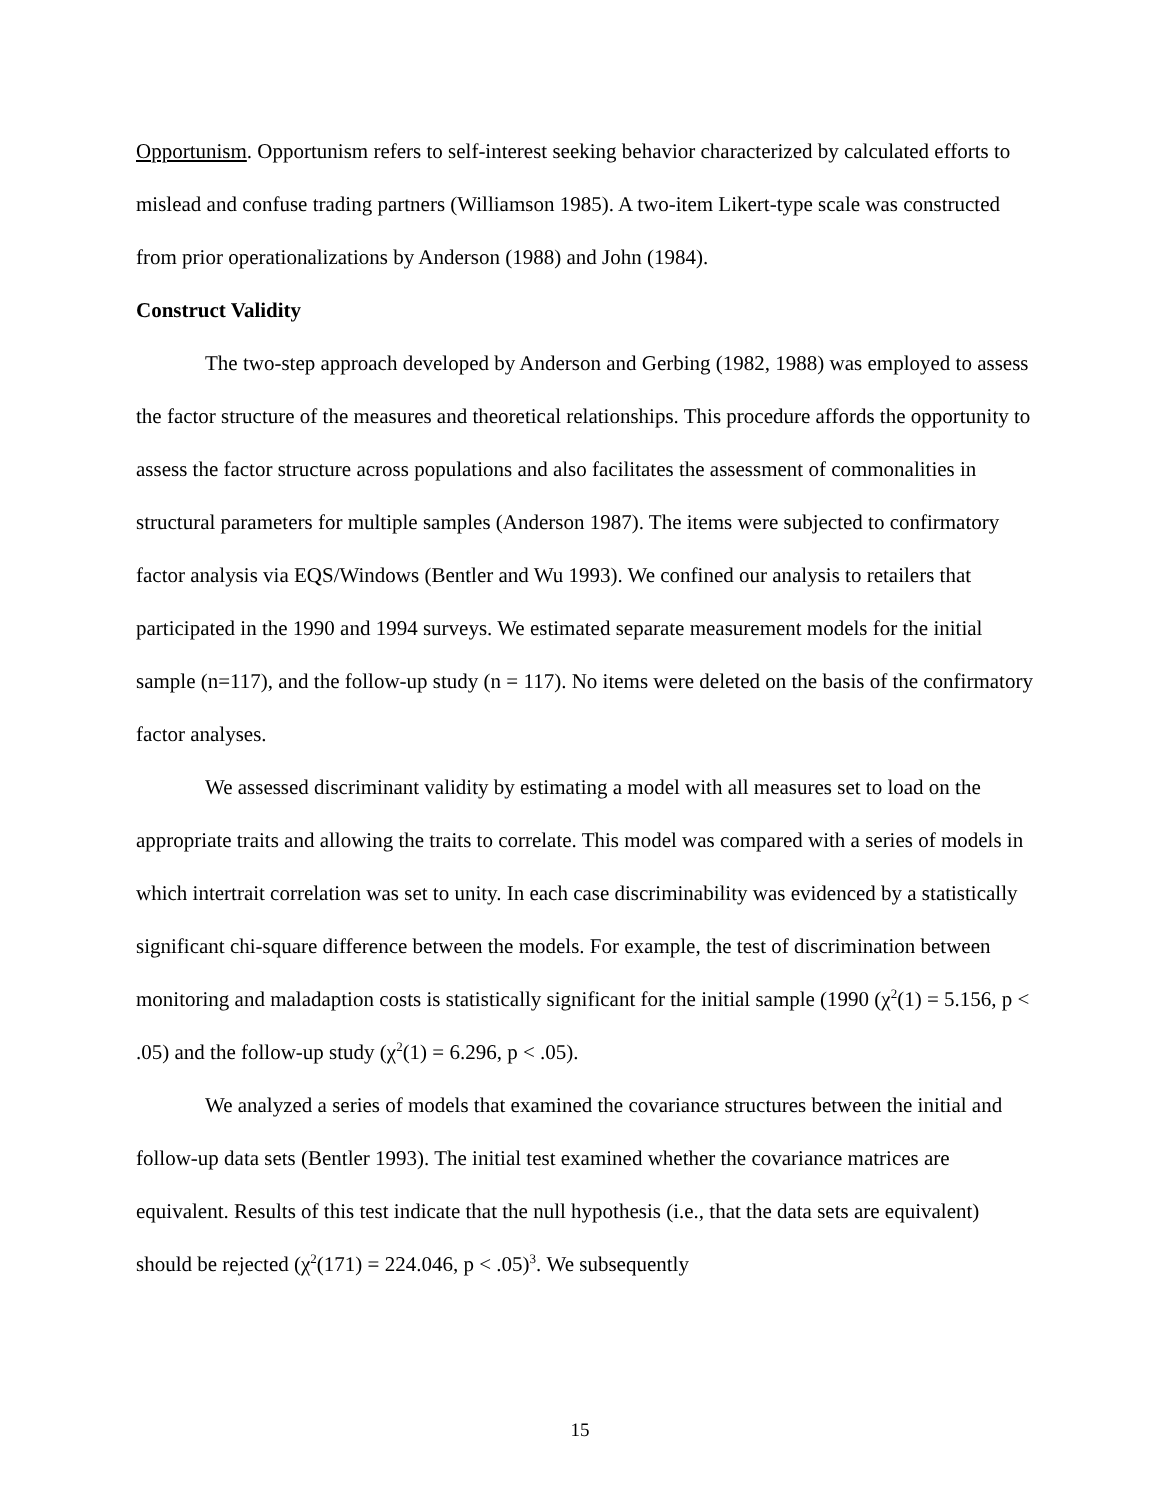Opportunism. Opportunism refers to self-interest seeking behavior characterized by calculated efforts to mislead and confuse trading partners (Williamson 1985). A two-item Likert-type scale was constructed from prior operationalizations by Anderson (1988) and John (1984).
Construct Validity
The two-step approach developed by Anderson and Gerbing (1982, 1988) was employed to assess the factor structure of the measures and theoretical relationships. This procedure affords the opportunity to assess the factor structure across populations and also facilitates the assessment of commonalities in structural parameters for multiple samples (Anderson 1987). The items were subjected to confirmatory factor analysis via EQS/Windows (Bentler and Wu 1993). We confined our analysis to retailers that participated in the 1990 and 1994 surveys. We estimated separate measurement models for the initial sample (n=117), and the follow-up study (n = 117). No items were deleted on the basis of the confirmatory factor analyses.
We assessed discriminant validity by estimating a model with all measures set to load on the appropriate traits and allowing the traits to correlate. This model was compared with a series of models in which intertrait correlation was set to unity. In each case discriminability was evidenced by a statistically significant chi-square difference between the models. For example, the test of discrimination between monitoring and maladaption costs is statistically significant for the initial sample (1990 (χ<sup>2</sup>(1) = 5.156, p < .05) and the follow-up study (χ<sup>2</sup>(1) = 6.296, p < .05).
We analyzed a series of models that examined the covariance structures between the initial and follow-up data sets (Bentler 1993). The initial test examined whether the covariance matrices are equivalent. Results of this test indicate that the null hypothesis (i.e., that the data sets are equivalent) should be rejected (χ<sup>2</sup>(171) = 224.046, p < .05)<sup>3</sup>. We subsequently
15